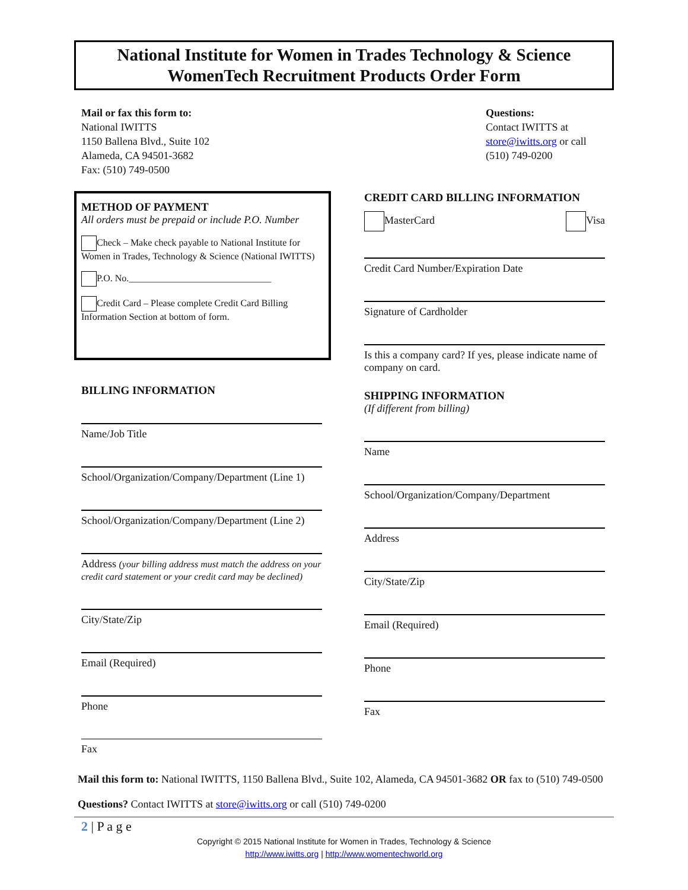National Institute for Women in Trades Technology & Science
WomenTech Recruitment Products Order Form
Mail or fax this form to:
National IWITTS
1150 Ballena Blvd., Suite 102
Alameda, CA 94501-3682
Fax: (510) 749-0500
Questions:
Contact IWITTS at
store@iwitts.org or call
(510) 749-0200
METHOD OF PAYMENT
All orders must be prepaid or include P.O. Number
Check – Make check payable to National Institute for Women in Trades, Technology & Science (National IWITTS)
P.O. No.______________________________
Credit Card – Please complete Credit Card Billing Information Section at bottom of form.
BILLING INFORMATION
Name/Job Title
School/Organization/Company/Department (Line 1)
School/Organization/Company/Department (Line 2)
Address (your billing address must match the address on your credit card statement or your credit card may be declined)
City/State/Zip
Email (Required)
Phone
Fax
CREDIT CARD BILLING INFORMATION
MasterCard Visa
Credit Card Number/Expiration Date
Signature of Cardholder
Is this a company card? If yes, please indicate name of company on card.
SHIPPING INFORMATION
(If different from billing)
Name
School/Organization/Company/Department
Address
City/State/Zip
Email (Required)
Phone
Fax
Mail this form to: National IWITTS, 1150 Ballena Blvd., Suite 102, Alameda, CA 94501-3682 OR fax to (510) 749-0500
Questions? Contact IWITTS at store@iwitts.org or call (510) 749-0200
2 | P a g e
Copyright © 2015 National Institute for Women in Trades, Technology & Science
http://www.iwitts.org | http://www.womentechworld.org